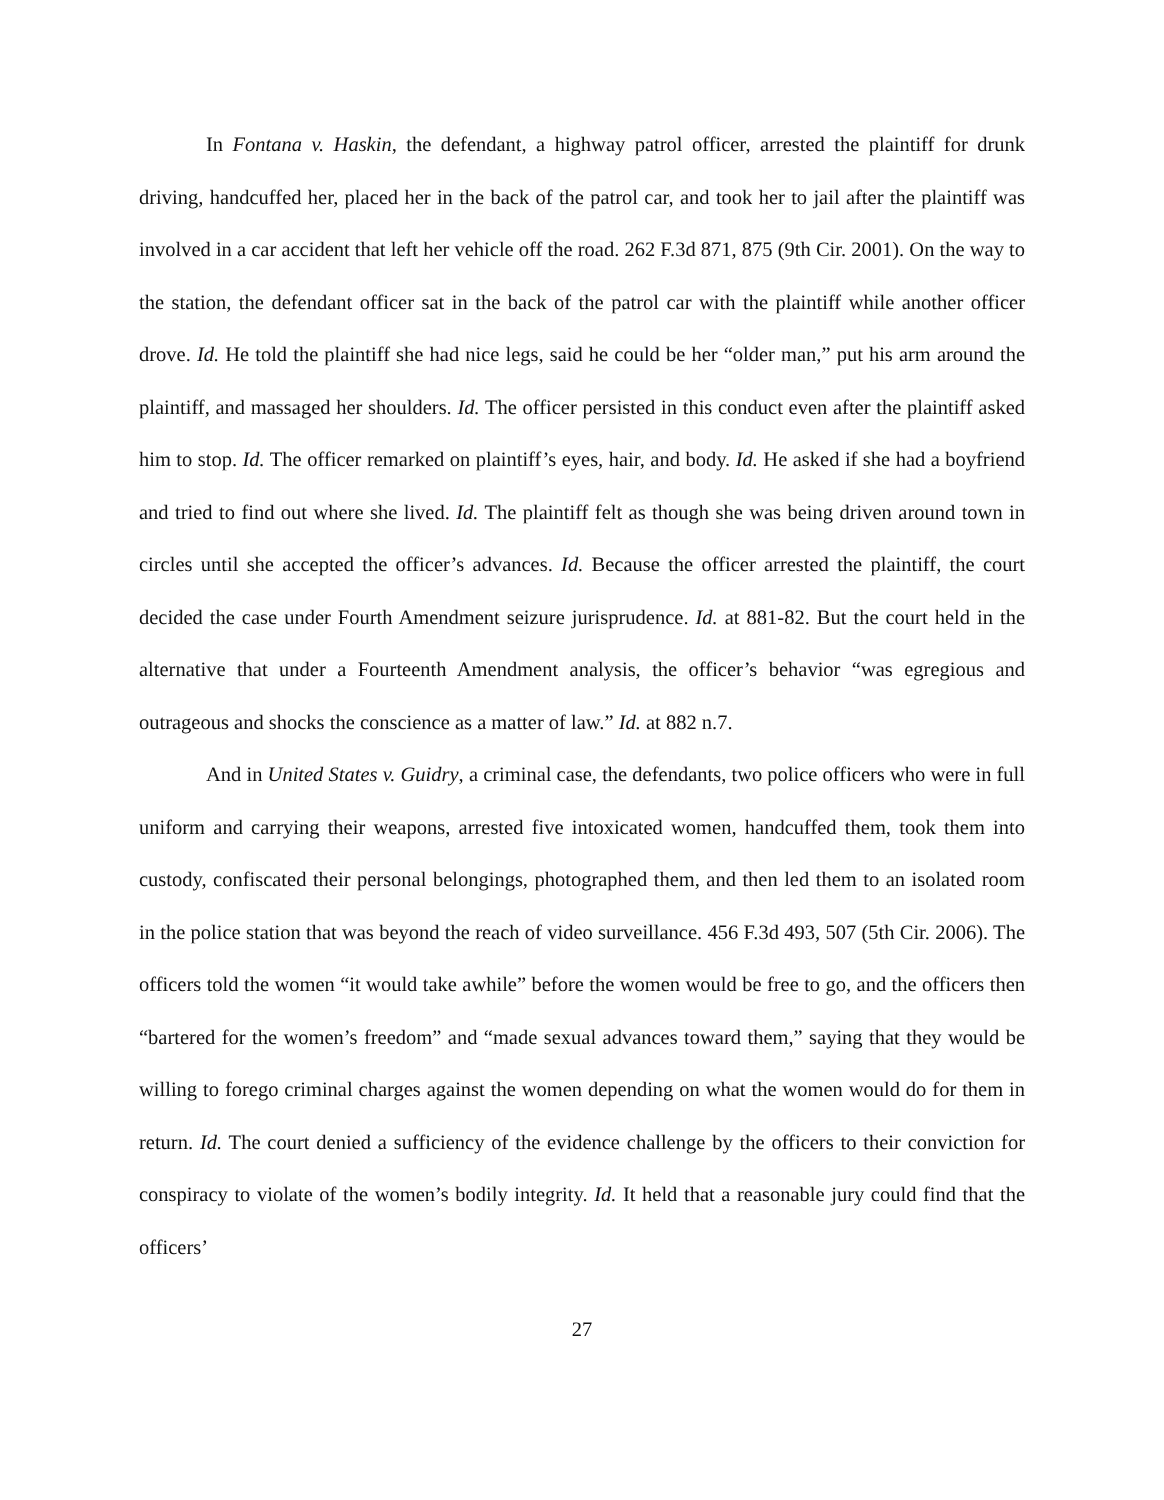In Fontana v. Haskin, the defendant, a highway patrol officer, arrested the plaintiff for drunk driving, handcuffed her, placed her in the back of the patrol car, and took her to jail after the plaintiff was involved in a car accident that left her vehicle off the road. 262 F.3d 871, 875 (9th Cir. 2001). On the way to the station, the defendant officer sat in the back of the patrol car with the plaintiff while another officer drove. Id. He told the plaintiff she had nice legs, said he could be her “older man,” put his arm around the plaintiff, and massaged her shoulders. Id. The officer persisted in this conduct even after the plaintiff asked him to stop. Id. The officer remarked on plaintiff’s eyes, hair, and body. Id. He asked if she had a boyfriend and tried to find out where she lived. Id. The plaintiff felt as though she was being driven around town in circles until she accepted the officer’s advances. Id. Because the officer arrested the plaintiff, the court decided the case under Fourth Amendment seizure jurisprudence. Id. at 881-82. But the court held in the alternative that under a Fourteenth Amendment analysis, the officer’s behavior “was egregious and outrageous and shocks the conscience as a matter of law.” Id. at 882 n.7.
And in United States v. Guidry, a criminal case, the defendants, two police officers who were in full uniform and carrying their weapons, arrested five intoxicated women, handcuffed them, took them into custody, confiscated their personal belongings, photographed them, and then led them to an isolated room in the police station that was beyond the reach of video surveillance. 456 F.3d 493, 507 (5th Cir. 2006). The officers told the women “it would take awhile” before the women would be free to go, and the officers then “bartered for the women’s freedom” and “made sexual advances toward them,” saying that they would be willing to forego criminal charges against the women depending on what the women would do for them in return. Id. The court denied a sufficiency of the evidence challenge by the officers to their conviction for conspiracy to violate of the women’s bodily integrity. Id. It held that a reasonable jury could find that the officers’
27